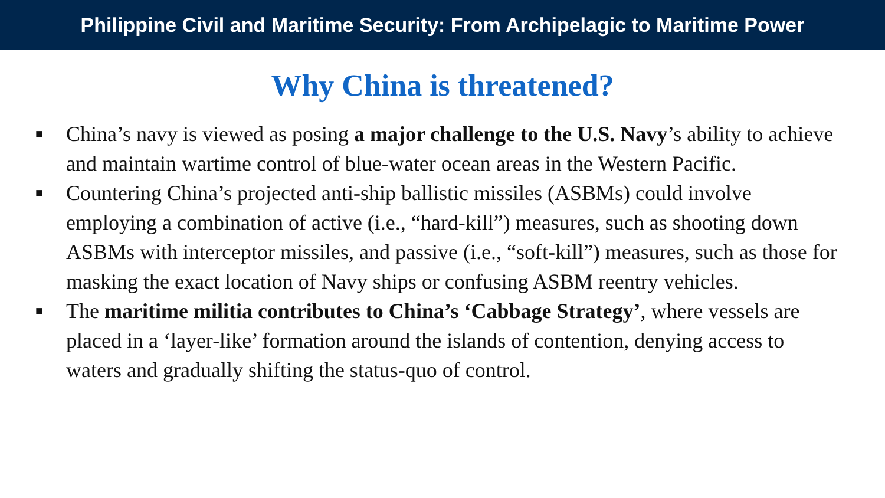Philippine Civil and Maritime Security: From Archipelagic to Maritime Power
Why China is threatened?
■ China’s navy is viewed as posing a major challenge to the U.S. Navy’s ability to achieve and maintain wartime control of blue-water ocean areas in the Western Pacific.
■ Countering China’s projected anti-ship ballistic missiles (ASBMs) could involve employing a combination of active (i.e., “hard-kill”) measures, such as shooting down ASBMs with interceptor missiles, and passive (i.e., “soft-kill”) measures, such as those for masking the exact location of Navy ships or confusing ASBM reentry vehicles.
■ The maritime militia contributes to China’s ‘Cabbage Strategy’, where vessels are placed in a ‘layer-like’ formation around the islands of contention, denying access to waters and gradually shifting the status-quo of control.